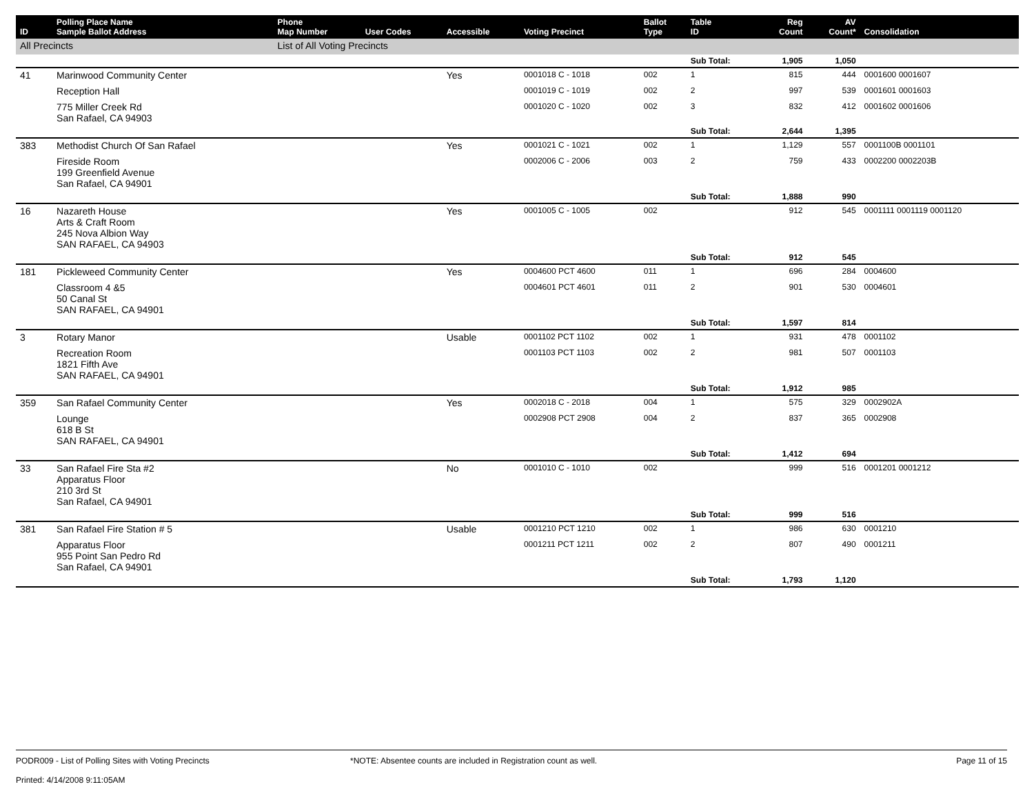| ID | Polling Place Name Sample Ballot Address | Phone Map Number | User Codes | Accessible | Voting Precinct | Ballot Type | Table ID | Reg Count | AV Count* | Consolidation |
| --- | --- | --- | --- | --- | --- | --- | --- | --- | --- | --- |
| All Precincts | | List of All Voting Precincts | | | | | | | | |
| | | | | | | | Sub Total: | 1,905 | 1,050 | |
| 41 | Marinwood Community Center | | | Yes | 0001018 C - 1018 | 002 | 1 | 815 | 444 | 0001600 0001607 |
| | Reception Hall | | | | 0001019 C - 1019 | 002 | 2 | 997 | 539 | 0001601 0001603 |
| | 775 Miller Creek Rd San Rafael, CA 94903 | | | | 0001020 C - 1020 | 002 | 3 | 832 | 412 | 0001602 0001606 |
| | | | | | | | Sub Total: | 2,644 | 1,395 | |
| 383 | Methodist Church Of San Rafael | | | Yes | 0001021 C - 1021 | 002 | 1 | 1,129 | 557 | 0001100B 0001101 |
| | Fireside Room 199 Greenfield Avenue San Rafael, CA 94901 | | | | 0002006 C - 2006 | 003 | 2 | 759 | 433 | 0002200 0002203B |
| | | | | | | | Sub Total: | 1,888 | 990 | |
| 16 | Nazareth House Arts & Craft Room 245 Nova Albion Way SAN RAFAEL, CA 94903 | | | Yes | 0001005 C - 1005 | 002 | | 912 | 545 | 0001111 0001119 0001120 |
| | | | | | | | Sub Total: | 912 | 545 | |
| 181 | Pickleweed Community Center | | | Yes | 0004600 PCT 4600 | 011 | 1 | 696 | 284 | 0004600 |
| | Classroom 4 &5 50 Canal St SAN RAFAEL, CA 94901 | | | | 0004601 PCT 4601 | 011 | 2 | 901 | 530 | 0004601 |
| | | | | | | | Sub Total: | 1,597 | 814 | |
| 3 | Rotary Manor | | | Usable | 0001102 PCT 1102 | 002 | 1 | 931 | 478 | 0001102 |
| | Recreation Room 1821 Fifth Ave SAN RAFAEL, CA 94901 | | | | 0001103 PCT 1103 | 002 | 2 | 981 | 507 | 0001103 |
| | | | | | | | Sub Total: | 1,912 | 985 | |
| 359 | San Rafael Community Center | | | Yes | 0002018 C - 2018 | 004 | 1 | 575 | 329 | 0002902A |
| | Lounge 618 B St SAN RAFAEL, CA 94901 | | | | 0002908 PCT 2908 | 004 | 2 | 837 | 365 | 0002908 |
| | | | | | | | Sub Total: | 1,412 | 694 | |
| 33 | San Rafael Fire Sta #2 Apparatus Floor 210 3rd St San Rafael, CA 94901 | | | No | 0001010 C - 1010 | 002 | | 999 | 516 | 0001201 0001212 |
| | | | | | | | Sub Total: | 999 | 516 | |
| 381 | San Rafael Fire Station # 5 | | | Usable | 0001210 PCT 1210 | 002 | 1 | 986 | 630 | 0001210 |
| | Apparatus Floor 955 Point San Pedro Rd San Rafael, CA 94901 | | | | 0001211 PCT 1211 | 002 | 2 | 807 | 490 | 0001211 |
| | | | | | | | Sub Total: | 1,793 | 1,120 | |
PODR009 - List of Polling Sites with Voting Precincts
Printed: 4/14/2008 9:11:05AM
*NOTE: Absentee counts are included in Registration count as well.
Page 11 of 15